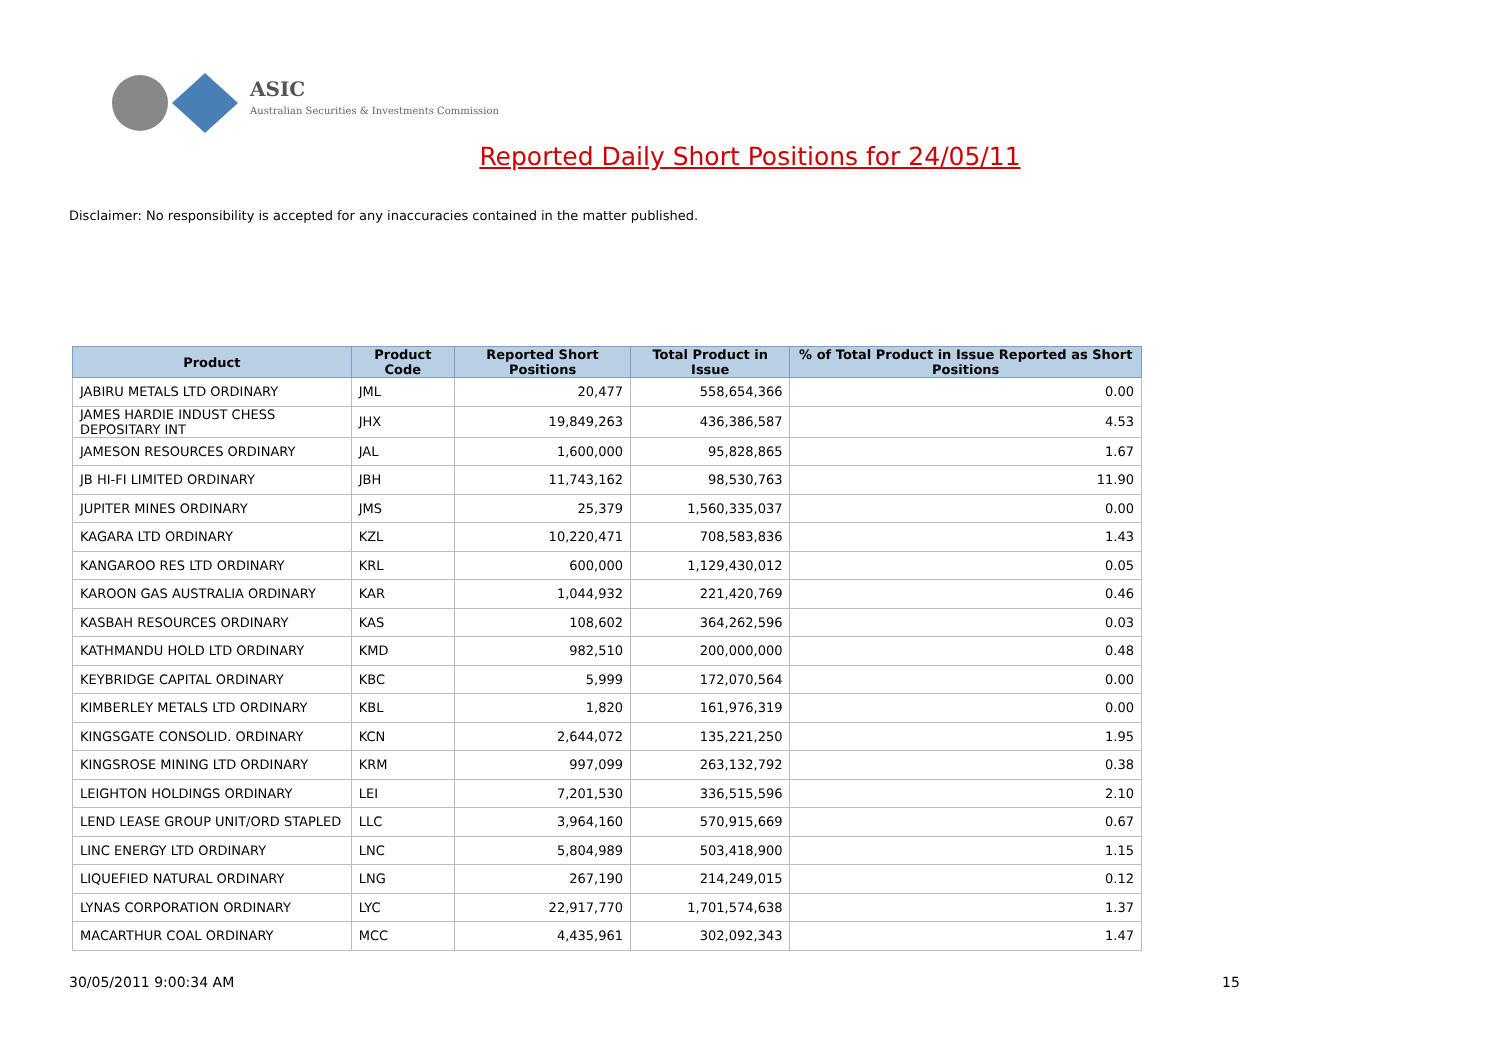ASIC
Australian Securities & Investments Commission
Reported Daily Short Positions for 24/05/11
Disclaimer: No responsibility is accepted for any inaccuracies contained in the matter published.
| Product | Product Code | Reported Short Positions | Total Product in Issue | % of Total Product in Issue Reported as Short Positions |
| --- | --- | --- | --- | --- |
| JABIRU METALS LTD ORDINARY | JML | 20,477 | 558,654,366 | 0.00 |
| JAMES HARDIE INDUST CHESS DEPOSITARY INT | JHX | 19,849,263 | 436,386,587 | 4.53 |
| JAMESON RESOURCES ORDINARY | JAL | 1,600,000 | 95,828,865 | 1.67 |
| JB HI-FI LIMITED ORDINARY | JBH | 11,743,162 | 98,530,763 | 11.90 |
| JUPITER MINES ORDINARY | JMS | 25,379 | 1,560,335,037 | 0.00 |
| KAGARA LTD ORDINARY | KZL | 10,220,471 | 708,583,836 | 1.43 |
| KANGAROO RES LTD ORDINARY | KRL | 600,000 | 1,129,430,012 | 0.05 |
| KAROON GAS AUSTRALIA ORDINARY | KAR | 1,044,932 | 221,420,769 | 0.46 |
| KASBAH RESOURCES ORDINARY | KAS | 108,602 | 364,262,596 | 0.03 |
| KATHMANDU HOLD LTD ORDINARY | KMD | 982,510 | 200,000,000 | 0.48 |
| KEYBRIDGE CAPITAL ORDINARY | KBC | 5,999 | 172,070,564 | 0.00 |
| KIMBERLEY METALS LTD ORDINARY | KBL | 1,820 | 161,976,319 | 0.00 |
| KINGSGATE CONSOLID. ORDINARY | KCN | 2,644,072 | 135,221,250 | 1.95 |
| KINGSROSE MINING LTD ORDINARY | KRM | 997,099 | 263,132,792 | 0.38 |
| LEIGHTON HOLDINGS ORDINARY | LEI | 7,201,530 | 336,515,596 | 2.10 |
| LEND LEASE GROUP UNIT/ORD STAPLED | LLC | 3,964,160 | 570,915,669 | 0.67 |
| LINC ENERGY LTD ORDINARY | LNC | 5,804,989 | 503,418,900 | 1.15 |
| LIQUEFIED NATURAL ORDINARY | LNG | 267,190 | 214,249,015 | 0.12 |
| LYNAS CORPORATION ORDINARY | LYC | 22,917,770 | 1,701,574,638 | 1.37 |
| MACARTHUR COAL ORDINARY | MCC | 4,435,961 | 302,092,343 | 1.47 |
30/05/2011 9:00:34 AM 15